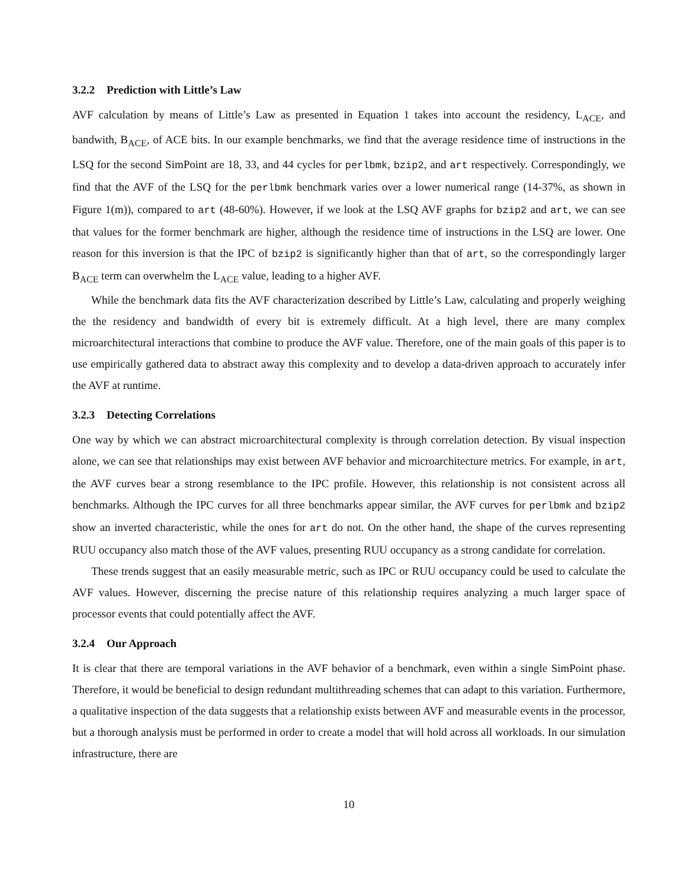3.2.2 Prediction with Little’s Law
AVF calculation by means of Little’s Law as presented in Equation 1 takes into account the residency, L<sub>ACE</sub>, and bandwith, B<sub>ACE</sub>, of ACE bits. In our example benchmarks, we find that the average residence time of instructions in the LSQ for the second SimPoint are 18, 33, and 44 cycles for perlbmk, bzip2, and art respectively. Correspondingly, we find that the AVF of the LSQ for the perlbmk benchmark varies over a lower numerical range (14-37%, as shown in Figure 1(m)), compared to art (48-60%). However, if we look at the LSQ AVF graphs for bzip2 and art, we can see that values for the former benchmark are higher, although the residence time of instructions in the LSQ are lower. One reason for this inversion is that the IPC of bzip2 is significantly higher than that of art, so the correspondingly larger B<sub>ACE</sub> term can overwhelm the L<sub>ACE</sub> value, leading to a higher AVF.
While the benchmark data fits the AVF characterization described by Little’s Law, calculating and properly weighing the the residency and bandwidth of every bit is extremely difficult. At a high level, there are many complex microarchitectural interactions that combine to produce the AVF value. Therefore, one of the main goals of this paper is to use empirically gathered data to abstract away this complexity and to develop a data-driven approach to accurately infer the AVF at runtime.
3.2.3 Detecting Correlations
One way by which we can abstract microarchitectural complexity is through correlation detection. By visual inspection alone, we can see that relationships may exist between AVF behavior and microarchitecture metrics. For example, in art, the AVF curves bear a strong resemblance to the IPC profile. However, this relationship is not consistent across all benchmarks. Although the IPC curves for all three benchmarks appear similar, the AVF curves for perlbmk and bzip2 show an inverted characteristic, while the ones for art do not. On the other hand, the shape of the curves representing RUU occupancy also match those of the AVF values, presenting RUU occupancy as a strong candidate for correlation.
These trends suggest that an easily measurable metric, such as IPC or RUU occupancy could be used to calculate the AVF values. However, discerning the precise nature of this relationship requires analyzing a much larger space of processor events that could potentially affect the AVF.
3.2.4 Our Approach
It is clear that there are temporal variations in the AVF behavior of a benchmark, even within a single SimPoint phase. Therefore, it would be beneficial to design redundant multithreading schemes that can adapt to this variation. Furthermore, a qualitative inspection of the data suggests that a relationship exists between AVF and measurable events in the processor, but a thorough analysis must be performed in order to create a model that will hold across all workloads. In our simulation infrastructure, there are
10